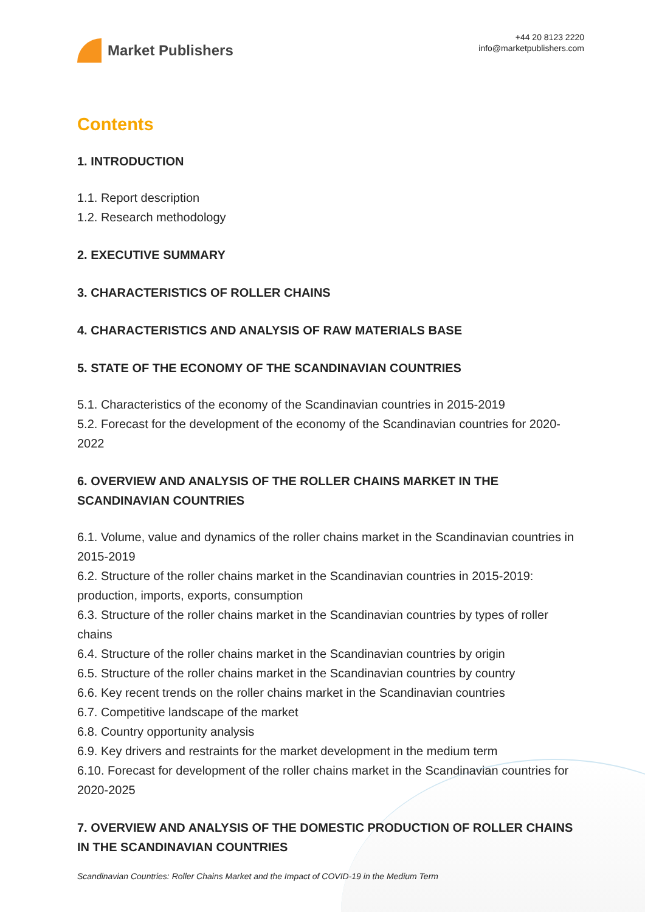Market Publishers
+44 20 8123 2220
info@marketpublishers.com
Contents
1. INTRODUCTION
1.1. Report description
1.2. Research methodology
2. EXECUTIVE SUMMARY
3. CHARACTERISTICS OF ROLLER CHAINS
4. CHARACTERISTICS AND ANALYSIS OF RAW MATERIALS BASE
5. STATE OF THE ECONOMY OF THE SCANDINAVIAN COUNTRIES
5.1. Characteristics of the economy of the Scandinavian countries in 2015-2019
5.2. Forecast for the development of the economy of the Scandinavian countries for 2020-2022
6. OVERVIEW AND ANALYSIS OF THE ROLLER CHAINS MARKET IN THE SCANDINAVIAN COUNTRIES
6.1. Volume, value and dynamics of the roller chains market in the Scandinavian countries in 2015-2019
6.2. Structure of the roller chains market in the Scandinavian countries in 2015-2019: production, imports, exports, consumption
6.3. Structure of the roller chains market in the Scandinavian countries by types of roller chains
6.4. Structure of the roller chains market in the Scandinavian countries by origin
6.5. Structure of the roller chains market in the Scandinavian countries by country
6.6. Key recent trends on the roller chains market in the Scandinavian countries
6.7. Competitive landscape of the market
6.8. Country opportunity analysis
6.9. Key drivers and restraints for the market development in the medium term
6.10. Forecast for development of the roller chains market in the Scandinavian countries for 2020-2025
7. OVERVIEW AND ANALYSIS OF THE DOMESTIC PRODUCTION OF ROLLER CHAINS IN THE SCANDINAVIAN COUNTRIES
Scandinavian Countries: Roller Chains Market and the Impact of COVID-19 in the Medium Term